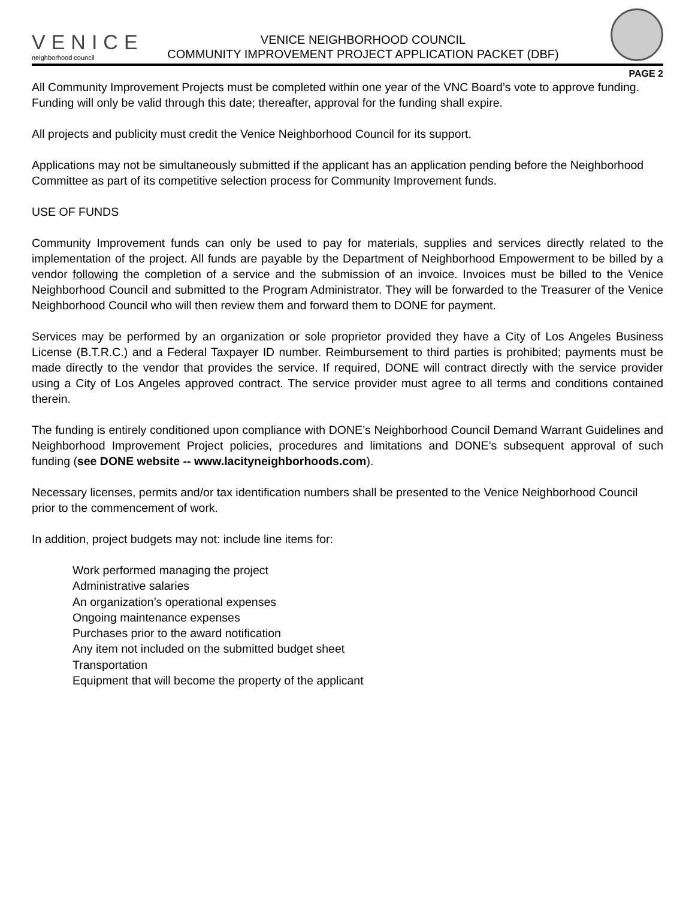VENICE
neighborhood council
VENICE NEIGHBORHOOD COUNCIL
COMMUNITY IMPROVEMENT PROJECT APPLICATION PACKET (DBF)
PAGE 2
All Community Improvement Projects must be completed within one year of the VNC Board’s vote to approve funding. Funding will only be valid through this date; thereafter, approval for the funding shall expire.
All projects and publicity must credit the Venice Neighborhood Council for its support.
Applications may not be simultaneously submitted if the applicant has an application pending before the Neighborhood Committee as part of its competitive selection process for Community Improvement funds.
USE OF FUNDS
Community Improvement funds can only be used to pay for materials, supplies and services directly related to the implementation of the project. All funds are payable by the Department of Neighborhood Empowerment to be billed by a vendor following the completion of a service and the submission of an invoice. Invoices must be billed to the Venice Neighborhood Council and submitted to the Program Administrator. They will be forwarded to the Treasurer of the Venice Neighborhood Council who will then review them and forward them to DONE for payment.
Services may be performed by an organization or sole proprietor provided they have a City of Los Angeles Business License (B.T.R.C.) and a Federal Taxpayer ID number. Reimbursement to third parties is prohibited; payments must be made directly to the vendor that provides the service. If required, DONE will contract directly with the service provider using a City of Los Angeles approved contract. The service provider must agree to all terms and conditions contained therein.
The funding is entirely conditioned upon compliance with DONE’s Neighborhood Council Demand Warrant Guidelines and Neighborhood Improvement Project policies, procedures and limitations and DONE’s subsequent approval of such funding (see DONE website -- www.lacityneighborhoods.com).
Necessary licenses, permits and/or tax identification numbers shall be presented to the Venice Neighborhood Council prior to the commencement of work.
In addition, project budgets may not: include line items for:
Work performed managing the project
Administrative salaries
An organization’s operational expenses
Ongoing maintenance expenses
Purchases prior to the award notification
Any item not included on the submitted budget sheet
Transportation
Equipment that will become the property of the applicant